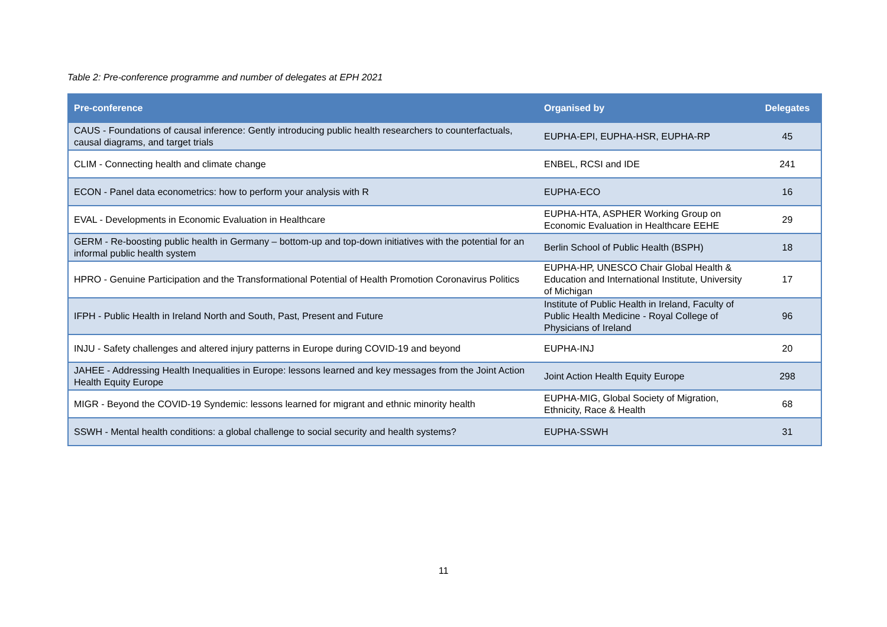Table 2: Pre-conference programme and number of delegates at EPH 2021
| Pre-conference | Organised by | Delegates |
| --- | --- | --- |
| CAUS - Foundations of causal inference: Gently introducing public health researchers to counterfactuals, causal diagrams, and target trials | EUPHA-EPI, EUPHA-HSR, EUPHA-RP | 45 |
| CLIM - Connecting health and climate change | ENBEL, RCSI and IDE | 241 |
| ECON - Panel data econometrics: how to perform your analysis with R | EUPHA-ECO | 16 |
| EVAL - Developments in Economic Evaluation in Healthcare | EUPHA-HTA, ASPHER Working Group on Economic Evaluation in Healthcare EEHE | 29 |
| GERM - Re-boosting public health in Germany – bottom-up and top-down initiatives with the potential for an informal public health system | Berlin School of Public Health (BSPH) | 18 |
| HPRO - Genuine Participation and the Transformational Potential of Health Promotion Coronavirus Politics | EUPHA-HP, UNESCO Chair Global Health & Education and International Institute, University of Michigan | 17 |
| IFPH - Public Health in Ireland North and South, Past, Present and Future | Institute of Public Health in Ireland, Faculty of Public Health Medicine - Royal College of Physicians of Ireland | 96 |
| INJU - Safety challenges and altered injury patterns in Europe during COVID-19 and beyond | EUPHA-INJ | 20 |
| JAHEE - Addressing Health Inequalities in Europe: lessons learned and key messages from the Joint Action Health Equity Europe | Joint Action Health Equity Europe | 298 |
| MIGR - Beyond the COVID-19 Syndemic: lessons learned for migrant and ethnic minority health | EUPHA-MIG, Global Society of Migration, Ethnicity, Race & Health | 68 |
| SSWH - Mental health conditions: a global challenge to social security and health systems? | EUPHA-SSWH | 31 |
11